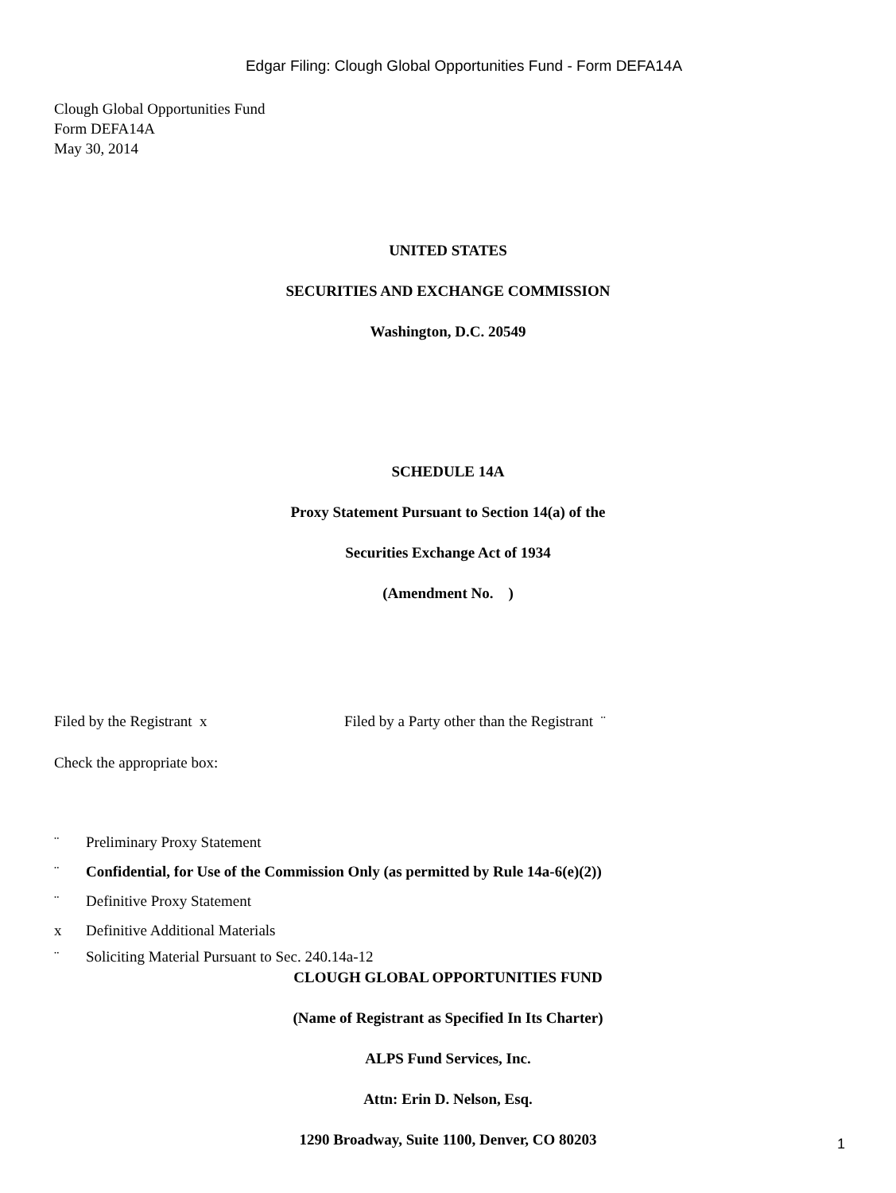Edgar Filing: Clough Global Opportunities Fund - Form DEFA14A
Clough Global Opportunities Fund
Form DEFA14A
May 30, 2014
UNITED STATES
SECURITIES AND EXCHANGE COMMISSION
Washington, D.C. 20549
SCHEDULE 14A
Proxy Statement Pursuant to Section 14(a) of the
Securities Exchange Act of 1934
(Amendment No. )
Filed by the Registrant x Filed by a Party other than the Registrant ¨
Check the appropriate box:
¨ Preliminary Proxy Statement
¨ Confidential, for Use of the Commission Only (as permitted by Rule 14a-6(e)(2))
¨ Definitive Proxy Statement
x Definitive Additional Materials
¨ Soliciting Material Pursuant to Sec. 240.14a-12
CLOUGH GLOBAL OPPORTUNITIES FUND
(Name of Registrant as Specified In Its Charter)
ALPS Fund Services, Inc.
Attn: Erin D. Nelson, Esq.
1290 Broadway, Suite 1100, Denver, CO 80203
1